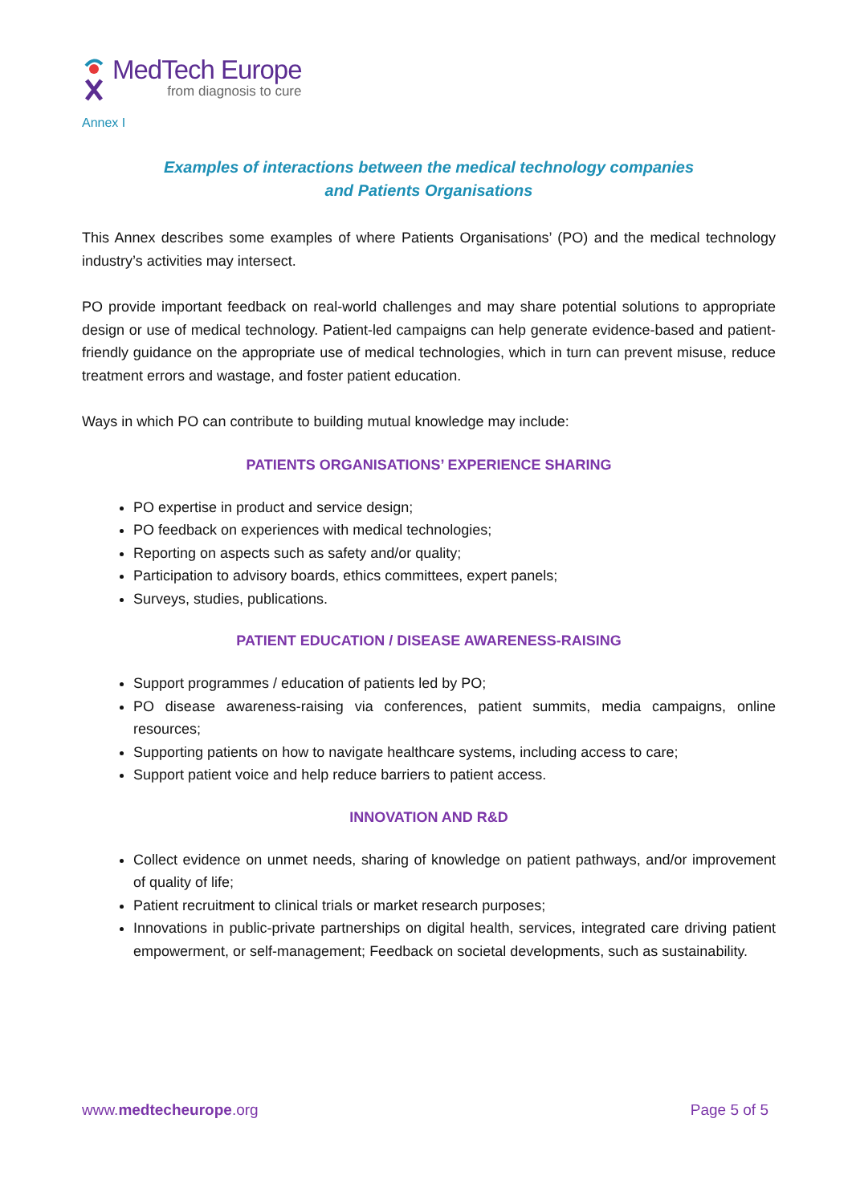MedTech Europe
from diagnosis to cure
Annex I
Examples of interactions between the medical technology companies
and Patients Organisations
This Annex describes some examples of where Patients Organisations’ (PO) and the medical technology industry’s activities may intersect.
PO provide important feedback on real-world challenges and may share potential solutions to appropriate design or use of medical technology. Patient-led campaigns can help generate evidence-based and patient-friendly guidance on the appropriate use of medical technologies, which in turn can prevent misuse, reduce treatment errors and wastage, and foster patient education.
Ways in which PO can contribute to building mutual knowledge may include:
PATIENTS ORGANISATIONS’ EXPERIENCE SHARING
PO expertise in product and service design;
PO feedback on experiences with medical technologies;
Reporting on aspects such as safety and/or quality;
Participation to advisory boards, ethics committees, expert panels;
Surveys, studies, publications.
PATIENT EDUCATION / DISEASE AWARENESS-RAISING
Support programmes / education of patients led by PO;
PO disease awareness-raising via conferences, patient summits, media campaigns, online resources;
Supporting patients on how to navigate healthcare systems, including access to care;
Support patient voice and help reduce barriers to patient access.
INNOVATION AND R&D
Collect evidence on unmet needs, sharing of knowledge on patient pathways, and/or improvement of quality of life;
Patient recruitment to clinical trials or market research purposes;
Innovations in public-private partnerships on digital health, services, integrated care driving patient empowerment, or self-management; Feedback on societal developments, such as sustainability.
www.medtecheurope.org Page 5 of 5